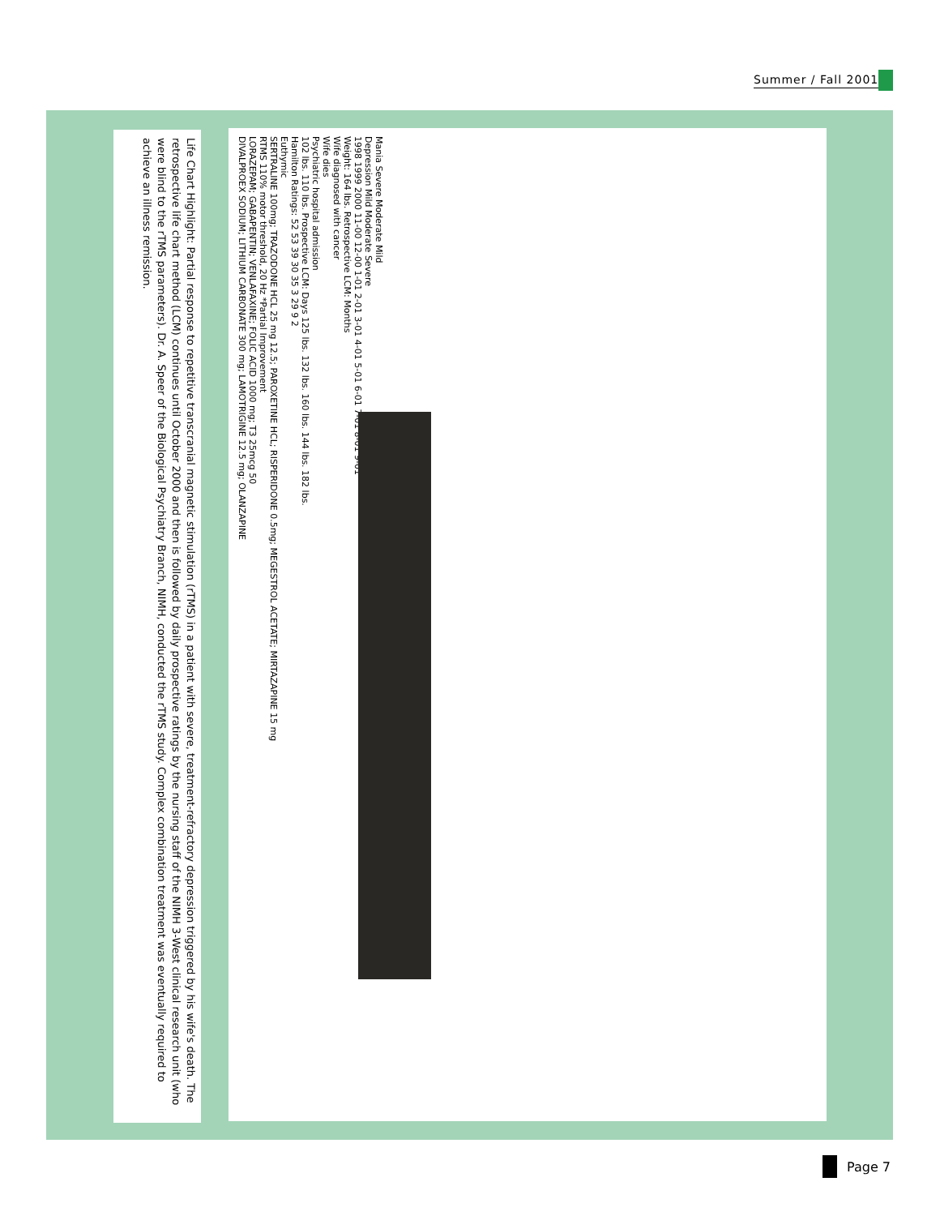Summer / Fall 2001
Life Chart Highlight: Partial response to repetitive transcranial magnetic stimulation (rTMS) in a patient with severe, treatment-refractory depression triggered by his wife's death. The retrospective life chart method (LCM) continues until October 2000 and then is followed by daily prospective ratings by the nursing staff of the NIMH 3-West clinical research unit (who were blind to the rTMS parameters). Dr. A. Speer of the Biological Psychiatry Branch, NIMH, conducted the rTMS study. Complex combination treatment was eventually required to achieve an illness remission.
Mania Severe Moderate Mild
Depression Mild Moderate Severe
1998 1999 2000 11-00 12-00 1-01 2-01 3-01 4-01 5-01 6-01 7-01 8-01 9-01
Weight: 164 lbs. Retrospective LCM: Months
Wife diagnosed with cancer
Wife dies
Psychiatric hospital admission
102 lbs. 110 lbs. Prospective LCM: Days 125 lbs. 132 lbs. 160 lbs. 144 lbs. 182 lbs.
Hamilton Ratings: 52 53 39 30 35 3 29 9 2
Euthymic
SERTRALINE 100mg; TRAZODONE HCL 25 mg 12.5; PAROXETINE HCL; RISPERIDONE 0.5mg; MEGESTROL ACETATE; MIRTAZAPINE 15 mg
RTMS 110% motor threshold, 20 Hz *Partial Improvement
LORAZEPAM; GABAPENTIN; VENLAFAXINE; FOLIC ACID 1000 mg; T3 25mcg 50
DIVALPROEX SODIUM; LITHIUM CARBONATE 300 mg; LAMOTRIGINE 12.5 mg; OLANZAPINE
Page 7